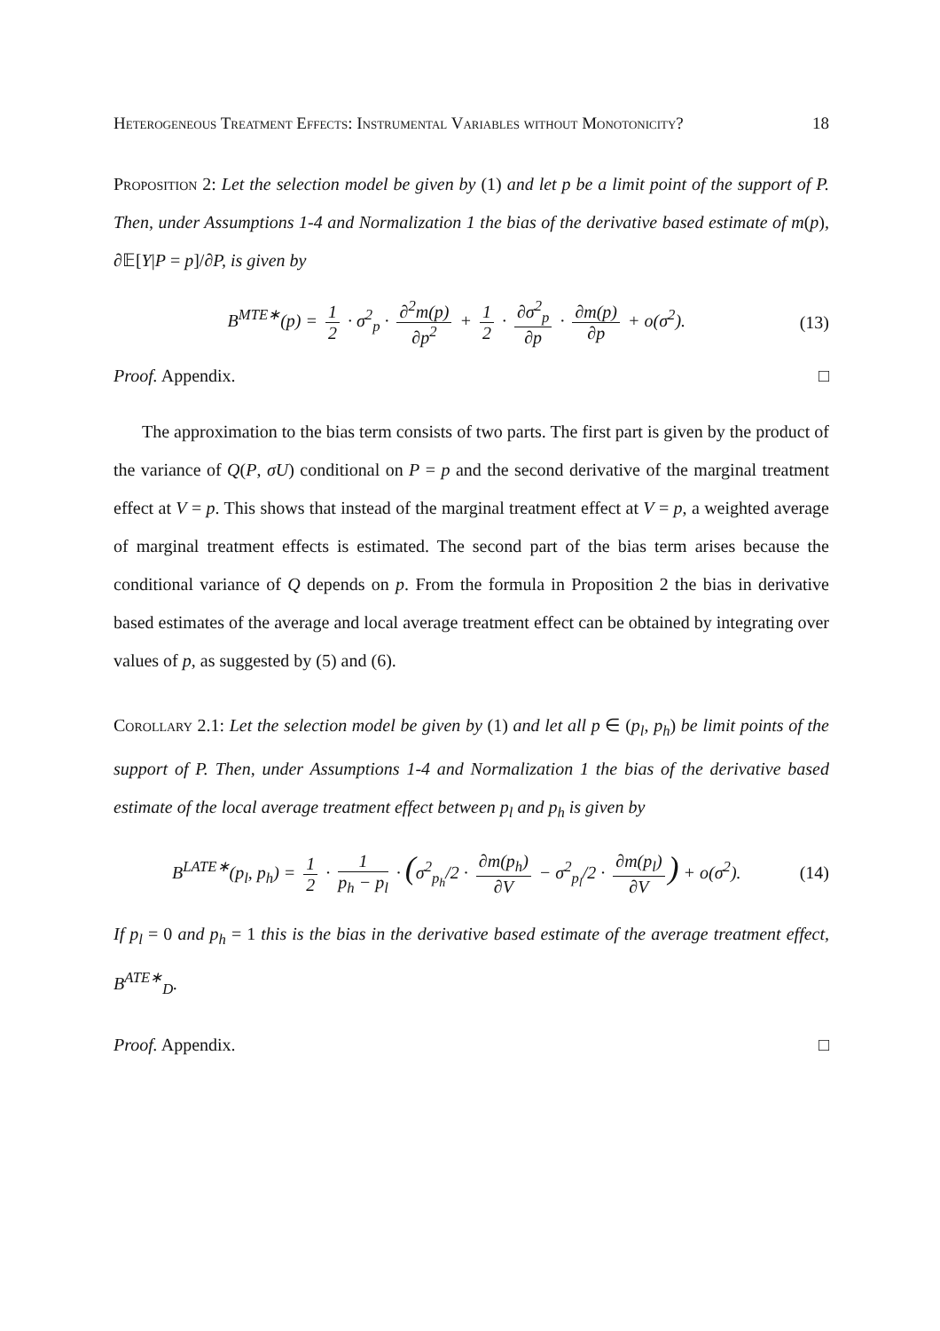Heterogeneous Treatment Effects: Instrumental Variables without Monotonicity? 18
Proposition 2: Let the selection model be given by (1) and let p be a limit point of the support of P. Then, under Assumptions 1-4 and Normalization 1 the bias of the derivative based estimate of m(p), ∂𝔼[Y|P = p]/∂P, is given by
B<sup>MTE∗</sup>(p) = 1 2 · σ<sup>2</sup><sub>p</sub> · ∂<sup>2</sup>m(p) ∂p<sup>2</sup> + 1 2 · ∂σ<sup>2</sup><sub>p</sub> ∂p · ∂m(p) ∂p + o(σ<sup>2</sup>).
(13)
Proof. Appendix. □
The approximation to the bias term consists of two parts. The first part is given by the product of the variance of Q(P, σU) conditional on P = p and the second derivative of the marginal treatment effect at V = p. This shows that instead of the marginal treatment effect at V = p, a weighted average of marginal treatment effects is estimated. The second part of the bias term arises because the conditional variance of Q depends on p. From the formula in Proposition 2 the bias in derivative based estimates of the average and local average treatment effect can be obtained by integrating over values of p, as suggested by (5) and (6).
Corollary 2.1: Let the selection model be given by (1) and let all p ∈ (p<sub>l</sub>, p<sub>h</sub>) be limit points of the support of P. Then, under Assumptions 1-4 and Normalization 1 the bias of the derivative based estimate of the local average treatment effect between p<sub>l</sub> and p<sub>h</sub> is given by
B<sup>LATE∗</sup>(p<sub>l</sub>, p<sub>h</sub>) = 1 2 · 1 p<sub>h</sub> − p<sub>l</sub> · (σ<sup>2</sup><sub>p<sub>h</sub></sub>/2 · ∂m(p<sub>h</sub>) ∂V − σ<sup>2</sup><sub>p<sub>l</sub></sub>/2 · ∂m(p<sub>l</sub>) ∂V) + o(σ<sup>2</sup>).
(14)
If p<sub>l</sub> = 0 and p<sub>h</sub> = 1 this is the bias in the derivative based estimate of the average treatment effect, B<sup>ATE∗</sup><sub>D</sub>.
Proof. Appendix. □